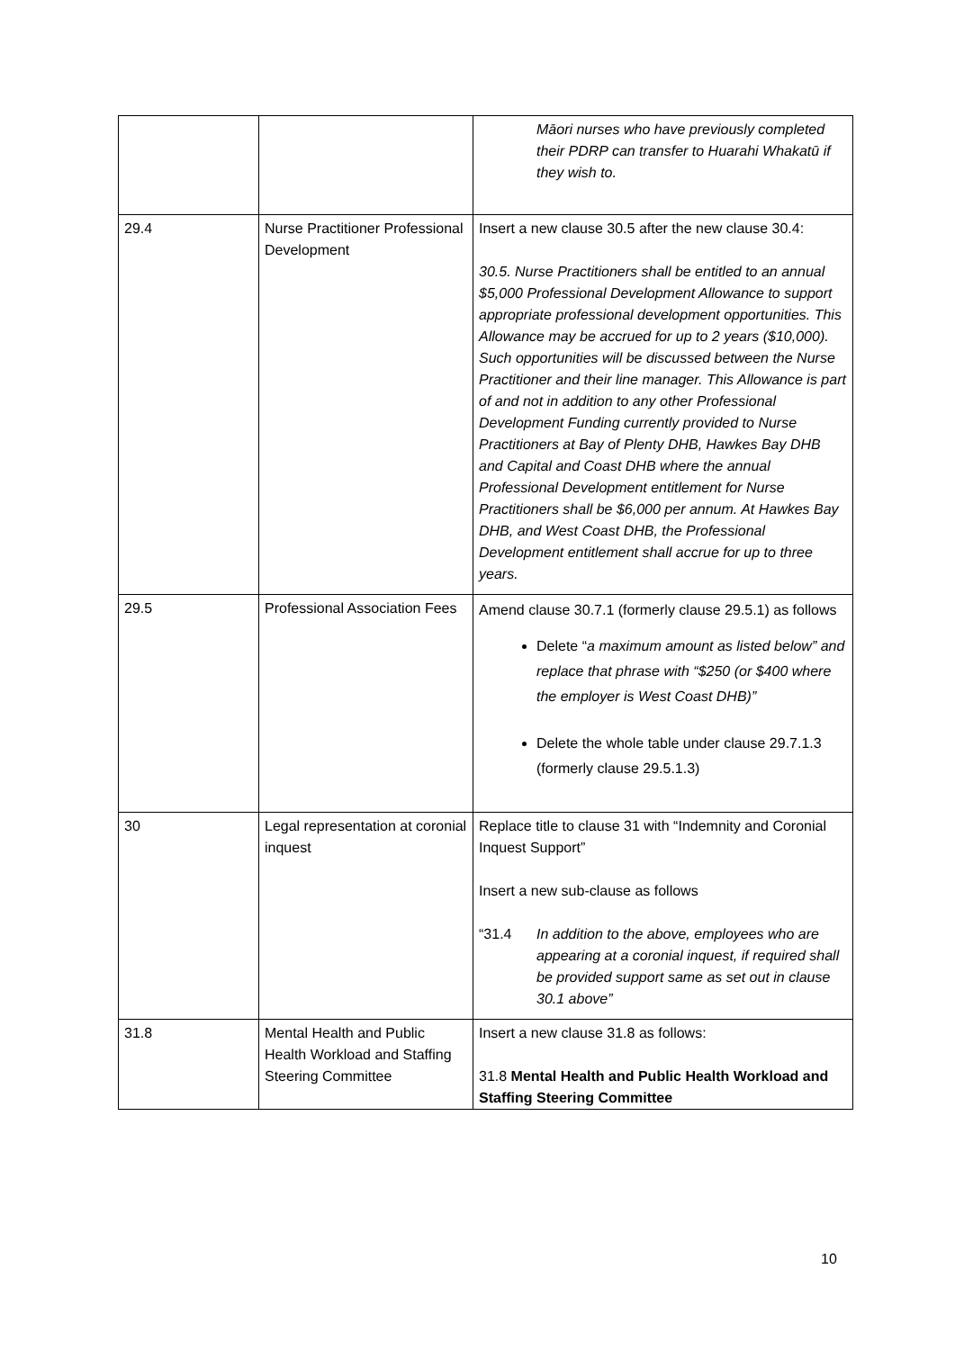| | | Māori nurses who have previously completed their PDRP can transfer to Huarahi Whakatū if they wish to. |
| 29.4 | Nurse Practitioner Professional Development | Insert a new clause 30.5 after the new clause 30.4: 30.5. Nurse Practitioners shall be entitled to an annual $5,000 Professional Development Allowance to support appropriate professional development opportunities. This Allowance may be accrued for up to 2 years ($10,000). Such opportunities will be discussed between the Nurse Practitioner and their line manager. This Allowance is part of and not in addition to any other Professional Development Funding currently provided to Nurse Practitioners at Bay of Plenty DHB, Hawkes Bay DHB and Capital and Coast DHB where the annual Professional Development entitlement for Nurse Practitioners shall be $6,000 per annum. At Hawkes Bay DHB, and West Coast DHB, the Professional Development entitlement shall accrue for up to three years. |
| 29.5 | Professional Association Fees | Amend clause 30.7.1 (formerly clause 29.5.1) as follows Delete “ a maximum amount as listed below” and replace that phrase with “$250 (or $400 where the employer is West Coast DHB)” Delete the whole table under clause 29.7.1.3 (formerly clause 29.5.1.3) |
| 30 | Legal representation at coronial inquest | Replace title to clause 31 with “Indemnity and Coronial Inquest Support” Insert a new sub-clause as follows “31.4 In addition to the above, employees who are appearing at a coronial inquest, if required shall be provided support same as set out in clause 30.1 above” |
| 31.8 | Mental Health and Public Health Workload and Staffing Steering Committee | Insert a new clause 31.8 as follows: 31.8 Mental Health and Public Health Workload and Staffing Steering Committee |
10